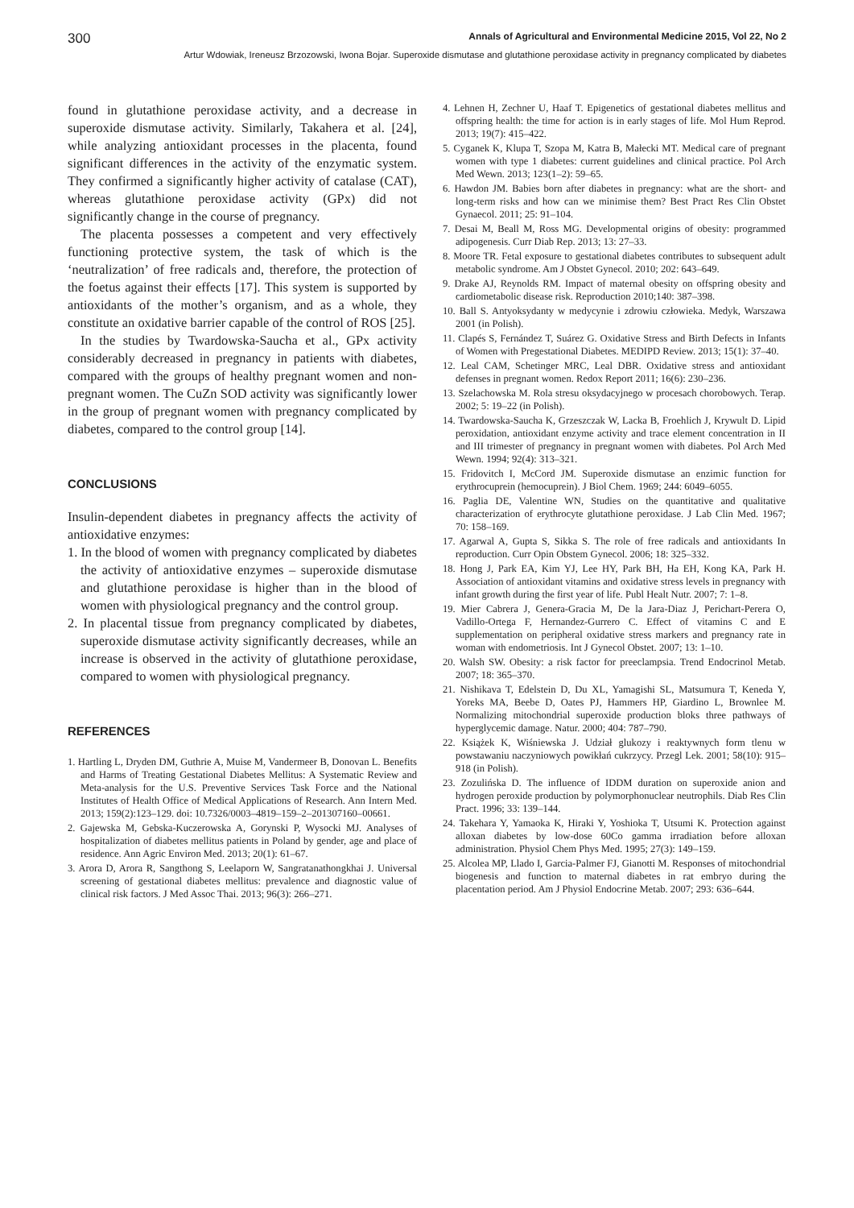300 Annals of Agricultural and Environmental Medicine 2015, Vol 22, No 2
Artur Wdowiak, Ireneusz Brzozowski, Iwona Bojar. Superoxide dismutase and glutathione peroxidase activity in pregnancy complicated by diabetes
found in glutathione peroxidase activity, and a decrease in superoxide dismutase activity. Similarly, Takahera et al. [24], while analyzing antioxidant processes in the placenta, found significant differences in the activity of the enzymatic system. They confirmed a significantly higher activity of catalase (CAT), whereas glutathione peroxidase activity (GPx) did not significantly change in the course of pregnancy.
The placenta possesses a competent and very effectively functioning protective system, the task of which is the ‘neutralization’ of free radicals and, therefore, the protection of the foetus against their effects [17]. This system is supported by antioxidants of the mother’s organism, and as a whole, they constitute an oxidative barrier capable of the control of ROS [25].
In the studies by Twardowska-Saucha et al., GPx activity considerably decreased in pregnancy in patients with diabetes, compared with the groups of healthy pregnant women and non-pregnant women. The CuZn SOD activity was significantly lower in the group of pregnant women with pregnancy complicated by diabetes, compared to the control group [14].
CONCLUSIONS
Insulin-dependent diabetes in pregnancy affects the activity of antioxidative enzymes:
1. In the blood of women with pregnancy complicated by diabetes the activity of antioxidative enzymes – superoxide dismutase and glutathione peroxidase is higher than in the blood of women with physiological pregnancy and the control group.
2. In placental tissue from pregnancy complicated by diabetes, superoxide dismutase activity significantly decreases, while an increase is observed in the activity of glutathione peroxidase, compared to women with physiological pregnancy.
REFERENCES
1. Hartling L, Dryden DM, Guthrie A, Muise M, Vandermeer B, Donovan L. Benefits and Harms of Treating Gestational Diabetes Mellitus: A Systematic Review and Meta-analysis for the U.S. Preventive Services Task Force and the National Institutes of Health Office of Medical Applications of Research. Ann Intern Med. 2013; 159(2):123–129. doi: 10.7326/0003–4819–159–2–201307160–00661.
2. Gajewska M, Gebska-Kuczerowska A, Gorynski P, Wysocki MJ. Analyses of hospitalization of diabetes mellitus patients in Poland by gender, age and place of residence. Ann Agric Environ Med. 2013; 20(1): 61–67.
3. Arora D, Arora R, Sangthong S, Leelaporn W, Sangratanathongkhai J. Universal screening of gestational diabetes mellitus: prevalence and diagnostic value of clinical risk factors. J Med Assoc Thai. 2013; 96(3): 266–271.
4. Lehnen H, Zechner U, Haaf T. Epigenetics of gestational diabetes mellitus and offspring health: the time for action is in early stages of life. Mol Hum Reprod. 2013; 19(7): 415–422.
5. Cyganek K, Klupa T, Szopa M, Katra B, Małecki MT. Medical care of pregnant women with type 1 diabetes: current guidelines and clinical practice. Pol Arch Med Wewn. 2013; 123(1–2): 59–65.
6. Hawdon JM. Babies born after diabetes in pregnancy: what are the short- and long-term risks and how can we minimise them? Best Pract Res Clin Obstet Gynaecol. 2011; 25: 91–104.
7. Desai M, Beall M, Ross MG. Developmental origins of obesity: programmed adipogenesis. Curr Diab Rep. 2013; 13: 27–33.
8. Moore TR. Fetal exposure to gestational diabetes contributes to subsequent adult metabolic syndrome. Am J Obstet Gynecol. 2010; 202: 643–649.
9. Drake AJ, Reynolds RM. Impact of maternal obesity on offspring obesity and cardiometabolic disease risk. Reproduction 2010;140: 387–398.
10. Ball S. Antyoksydanty w medycynie i zdrowiu człowieka. Medyk, Warszawa 2001 (in Polish).
11. Clapés S, Fernández T, Suárez G. Oxidative Stress and Birth Defects in Infants of Women with Pregestational Diabetes. MEDIPD Review. 2013; 15(1): 37–40.
12. Leal CAM, Schetinger MRC, Leal DBR. Oxidative stress and antioxidant defenses in pregnant women. Redox Report 2011; 16(6): 230–236.
13. Szelachowska M. Rola stresu oksydacyjnego w procesach chorobowych. Terap. 2002; 5: 19–22 (in Polish).
14. Twardowska-Saucha K, Grzeszczak W, Lacka B, Froehlich J, Krywult D. Lipid peroxidation, antioxidant enzyme activity and trace element concentration in II and III trimester of pregnancy in pregnant women with diabetes. Pol Arch Med Wewn. 1994; 92(4): 313–321.
15. Fridovitch I, McCord JM. Superoxide dismutase an enzimic function for erythrocuprein (hemocuprein). J Biol Chem. 1969; 244: 6049–6055.
16. Paglia DE, Valentine WN, Studies on the quantitative and qualitative characterization of erythrocyte glutathione peroxidase. J Lab Clin Med. 1967; 70: 158–169.
17. Agarwal A, Gupta S, Sikka S. The role of free radicals and antioxidants In reproduction. Curr Opin Obstem Gynecol. 2006; 18: 325–332.
18. Hong J, Park EA, Kim YJ, Lee HY, Park BH, Ha EH, Kong KA, Park H. Association of antioxidant vitamins and oxidative stress levels in pregnancy with infant growth during the first year of life. Publ Healt Nutr. 2007; 7: 1–8.
19. Mier Cabrera J, Genera-Gracia M, De la Jara-Diaz J, Perichart-Perera O, Vadillo-Ortega F, Hernandez-Gurrero C. Effect of vitamins C and E supplementation on peripheral oxidative stress markers and pregnancy rate in woman with endometriosis. Int J Gynecol Obstet. 2007; 13: 1–10.
20. Walsh SW. Obesity: a risk factor for preeclampsia. Trend Endocrinol Metab. 2007; 18: 365–370.
21. Nishikava T, Edelstein D, Du XL, Yamagishi SL, Matsumura T, Keneda Y, Yoreks MA, Beebe D, Oates PJ, Hammers HP, Giardino L, Brownlee M. Normalizing mitochondrial superoxide production bloks three pathways of hyperglycemic damage. Natur. 2000; 404: 787–790.
22. Książek K, Wiśniewska J. Udział glukozy i reaktywnych form tlenu w powstawaniu naczyniowych powikłań cukrzycy. Przegl Lek. 2001; 58(10): 915–918 (in Polish).
23. Zozulińska D. The influence of IDDM duration on superoxide anion and hydrogen peroxide production by polymorphonuclear neutrophils. Diab Res Clin Pract. 1996; 33: 139–144.
24. Takehara Y, Yamaoka K, Hiraki Y, Yoshioka T, Utsumi K. Protection against alloxan diabetes by low-dose 60Co gamma irradiation before alloxan administration. Physiol Chem Phys Med. 1995; 27(3): 149–159.
25. Alcolea MP, Llado I, Garcia-Palmer FJ, Gianotti M. Responses of mitochondrial biogenesis and function to maternal diabetes in rat embryo during the placentation period. Am J Physiol Endocrine Metab. 2007; 293: 636–644.